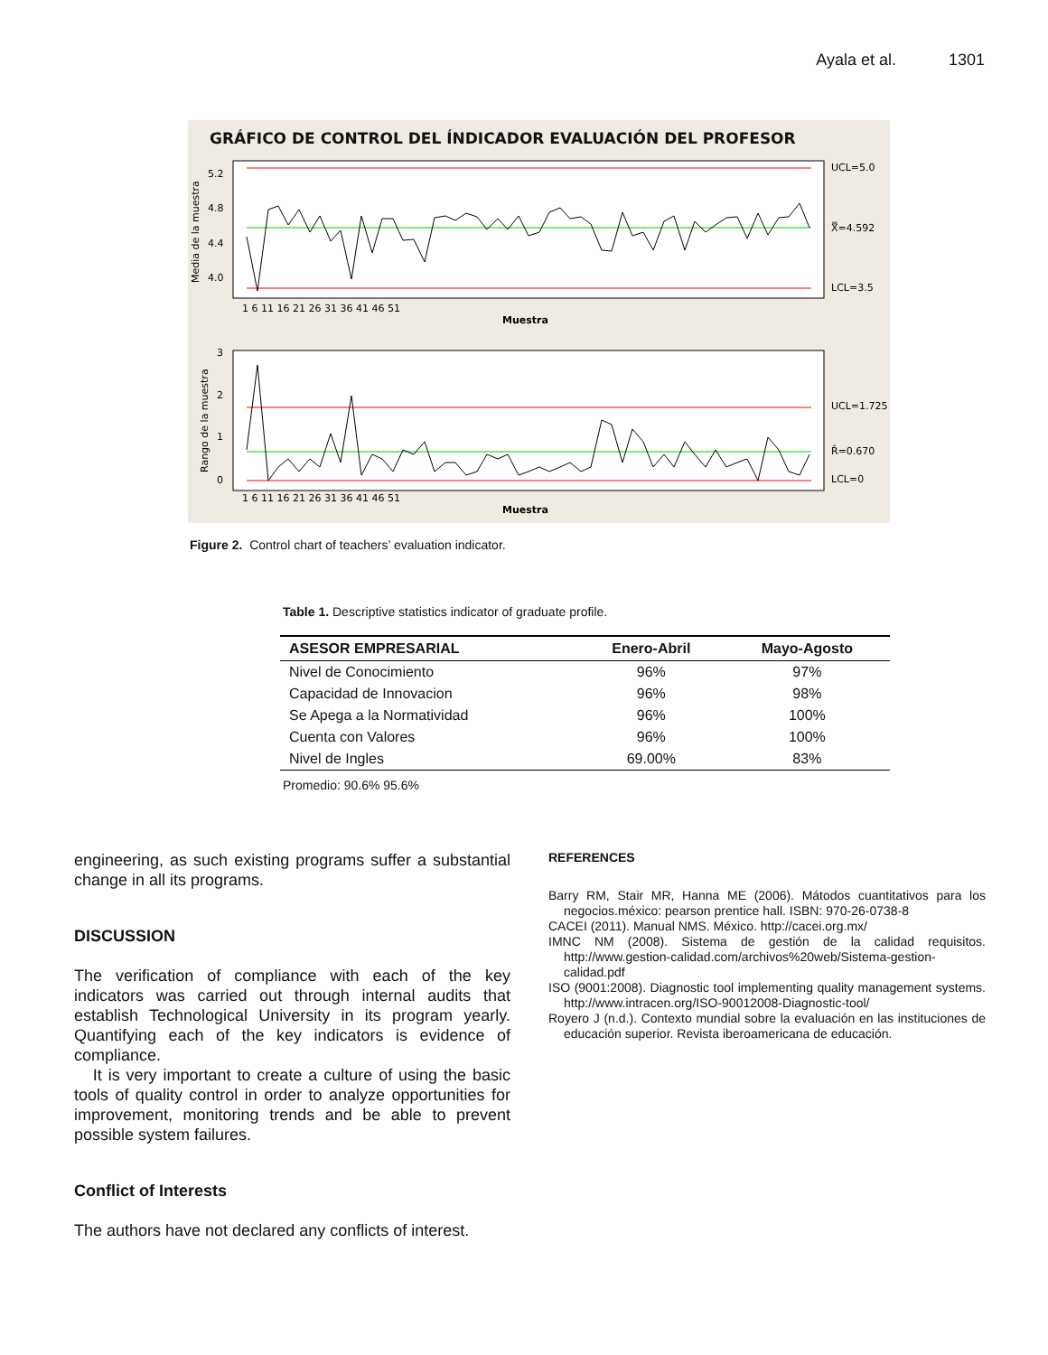Ayala et al. 1301
GRÁFICO DE CONTROL DEL ÍNDICADOR EVALUACIÓN DEL PROFESOR
UCL=5.0
X̿=4.592
LCL=3.5
5.2
4.8
4.4
4.0
Media de la muestra
1 6 11 16 21 26 31 36 41 46 51
Muestra
UCL=1.725
R̄=0.670
LCL=0
3
2
1
0
Rango de la muestra
1 6 11 16 21 26 31 36 41 46 51
Muestra
Figure 2. Control chart of teachers’ evaluation indicator.
Table 1. Descriptive statistics indicator of graduate profile.
| ASESOR EMPRESARIAL | Enero-Abril | Mayo-Agosto |
| --- | --- | --- |
| Nivel de Conocimiento | 96% | 97% |
| Capacidad de Innovacion | 96% | 98% |
| Se Apega a la Normatividad | 96% | 100% |
| Cuenta con Valores | 96% | 100% |
| Nivel de Ingles | 69.00% | 83% |
Promedio: 90.6% 95.6%
engineering, as such existing programs suffer a substantial change in all its programs.
DISCUSSION
The verification of compliance with each of the key indicators was carried out through internal audits that establish Technological University in its program yearly. Quantifying each of the key indicators is evidence of compliance.
It is very important to create a culture of using the basic tools of quality control in order to analyze opportunities for improvement, monitoring trends and be able to prevent possible system failures.
Conflict of Interests
The authors have not declared any conflicts of interest.
REFERENCES
Barry RM, Stair MR, Hanna ME (2006). Mátodos cuantitativos para los negocios.méxico: pearson prentice hall. ISBN: 970-26-0738-8
CACEI (2011). Manual NMS. México. http://cacei.org.mx/
IMNC NM (2008). Sistema de gestión de la calidad requisitos. http://www.gestion-calidad.com/archivos%20web/Sistema-gestion-calidad.pdf
ISO (9001:2008). Diagnostic tool implementing quality management systems. http://www.intracen.org/ISO-90012008-Diagnostic-tool/
Royero J (n.d.). Contexto mundial sobre la evaluación en las instituciones de educación superior. Revista iberoamericana de educación.